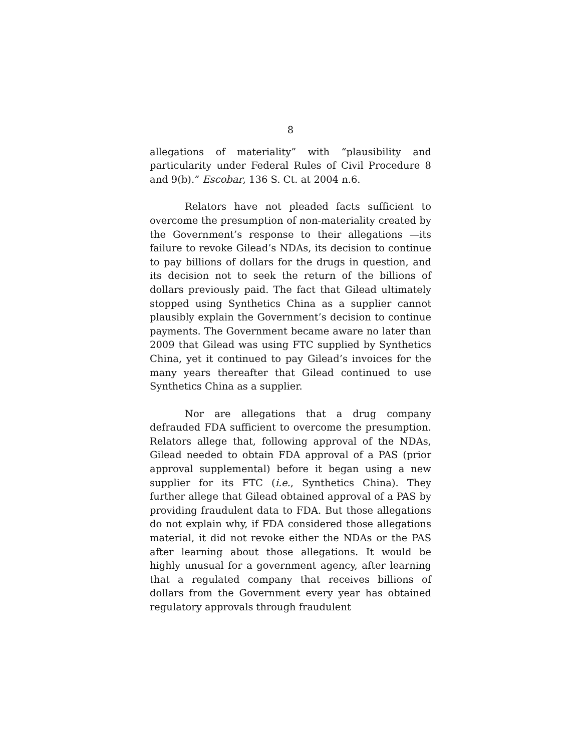8
allegations of materiality” with “plausibility and particularity under Federal Rules of Civil Procedure 8 and 9(b).” Escobar, 136 S. Ct. at 2004 n.6.
Relators have not pleaded facts sufficient to overcome the presumption of non-materiality created by the Government’s response to their allegations —its failure to revoke Gilead’s NDAs, its decision to continue to pay billions of dollars for the drugs in question, and its decision not to seek the return of the billions of dollars previously paid. The fact that Gilead ultimately stopped using Synthetics China as a supplier cannot plausibly explain the Government’s decision to continue payments. The Government became aware no later than 2009 that Gilead was using FTC supplied by Synthetics China, yet it continued to pay Gilead’s invoices for the many years thereafter that Gilead continued to use Synthetics China as a supplier.
Nor are allegations that a drug company defrauded FDA sufficient to overcome the presumption. Relators allege that, following approval of the NDAs, Gilead needed to obtain FDA approval of a PAS (prior approval supplemental) before it began using a new supplier for its FTC (i.e., Synthetics China). They further allege that Gilead obtained approval of a PAS by providing fraudulent data to FDA. But those allegations do not explain why, if FDA considered those allegations material, it did not revoke either the NDAs or the PAS after learning about those allegations. It would be highly unusual for a government agency, after learning that a regulated company that receives billions of dollars from the Government every year has obtained regulatory approvals through fraudulent